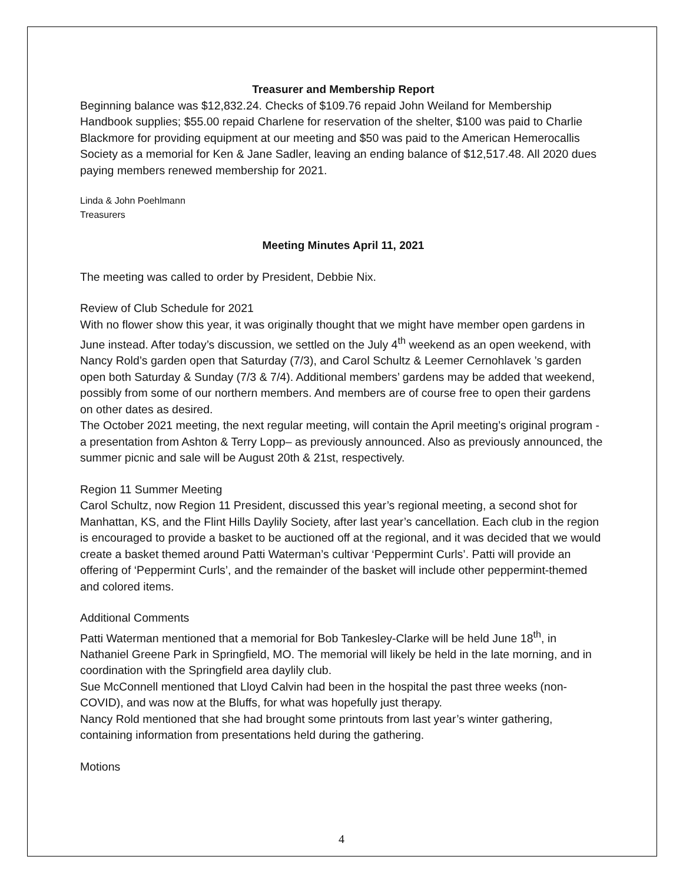Treasurer and Membership Report
Beginning balance was $12,832.24. Checks of $109.76 repaid John Weiland for Membership Handbook supplies; $55.00 repaid Charlene for reservation of the shelter, $100 was paid to Charlie Blackmore for providing equipment at our meeting and $50 was paid to the American Hemerocallis Society as a memorial for Ken & Jane Sadler, leaving an ending balance of $12,517.48. All 2020 dues paying members renewed membership for 2021.
Linda & John Poehlmann
Treasurers
Meeting Minutes April 11, 2021
The meeting was called to order by President, Debbie Nix.
Review of Club Schedule for 2021
With no flower show this year, it was originally thought that we might have member open gardens in June instead. After today’s discussion, we settled on the July 4<sup>th</sup> weekend as an open weekend, with Nancy Rold’s garden open that Saturday (7/3), and Carol Schultz & Leemer Cernohlavek ’s garden open both Saturday & Sunday (7/3 & 7/4). Additional members’ gardens may be added that weekend, possibly from some of our northern members. And members are of course free to open their gardens on other dates as desired.
The October 2021 meeting, the next regular meeting, will contain the April meeting’s original program - a presentation from Ashton & Terry Lopp– as previously announced. Also as previously announced, the summer picnic and sale will be August 20th & 21st, respectively.
Region 11 Summer Meeting
Carol Schultz, now Region 11 President, discussed this year’s regional meeting, a second shot for Manhattan, KS, and the Flint Hills Daylily Society, after last year’s cancellation. Each club in the region is encouraged to provide a basket to be auctioned off at the regional, and it was decided that we would create a basket themed around Patti Waterman’s cultivar ‘Peppermint Curls’. Patti will provide an offering of ‘Peppermint Curls’, and the remainder of the basket will include other peppermint-themed and colored items.
Additional Comments
Patti Waterman mentioned that a memorial for Bob Tankesley-Clarke will be held June 18<sup>th</sup>, in Nathaniel Greene Park in Springfield, MO. The memorial will likely be held in the late morning, and in coordination with the Springfield area daylily club.
Sue McConnell mentioned that Lloyd Calvin had been in the hospital the past three weeks (non-COVID), and was now at the Bluffs, for what was hopefully just therapy.
Nancy Rold mentioned that she had brought some printouts from last year’s winter gathering, containing information from presentations held during the gathering.
Motions
4